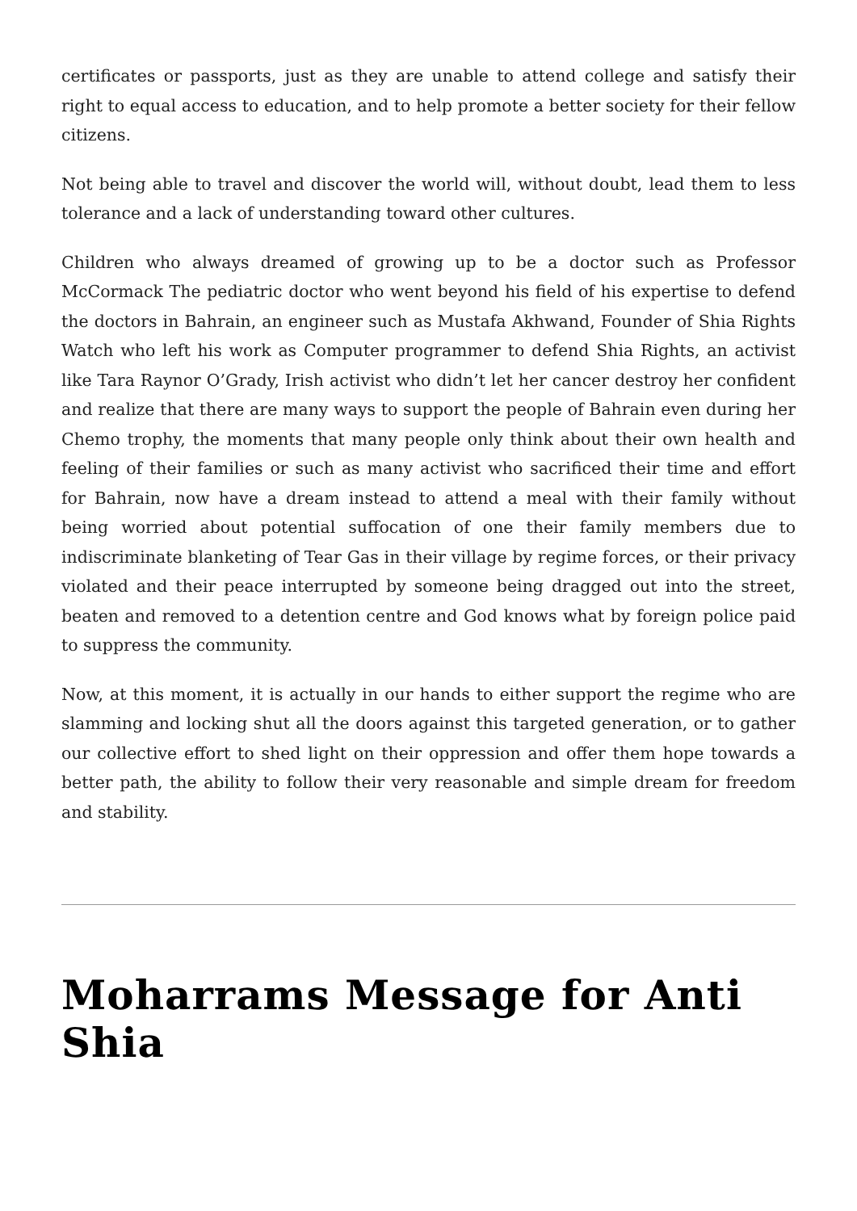certificates or passports, just as they are unable to attend college and satisfy their right to equal access to education, and to help promote a better society for their fellow citizens.
Not being able to travel and discover the world will, without doubt, lead them to less tolerance and a lack of understanding toward other cultures.
Children who always dreamed of growing up to be a doctor such as Professor McCormack The pediatric doctor who went beyond his field of his expertise to defend the doctors in Bahrain, an engineer such as Mustafa Akhwand, Founder of Shia Rights Watch who left his work as Computer programmer to defend Shia Rights, an activist like Tara Raynor O’Grady, Irish activist who didn’t let her cancer destroy her confident and realize that there are many ways to support the people of Bahrain even during her Chemo trophy, the moments that many people only think about their own health and feeling of their families or such as many activist who sacrificed their time and effort for Bahrain, now have a dream instead to attend a meal with their family without being worried about potential suffocation of one their family members due to indiscriminate blanketing of Tear Gas in their village by regime forces, or their privacy violated and their peace interrupted by someone being dragged out into the street, beaten and removed to a detention centre and God knows what by foreign police paid to suppress the community.
Now, at this moment, it is actually in our hands to either support the regime who are slamming and locking shut all the doors against this targeted generation, or to gather our collective effort to shed light on their oppression and offer them hope towards a better path, the ability to follow their very reasonable and simple dream for freedom and stability.
Moharrams Message for Anti Shia